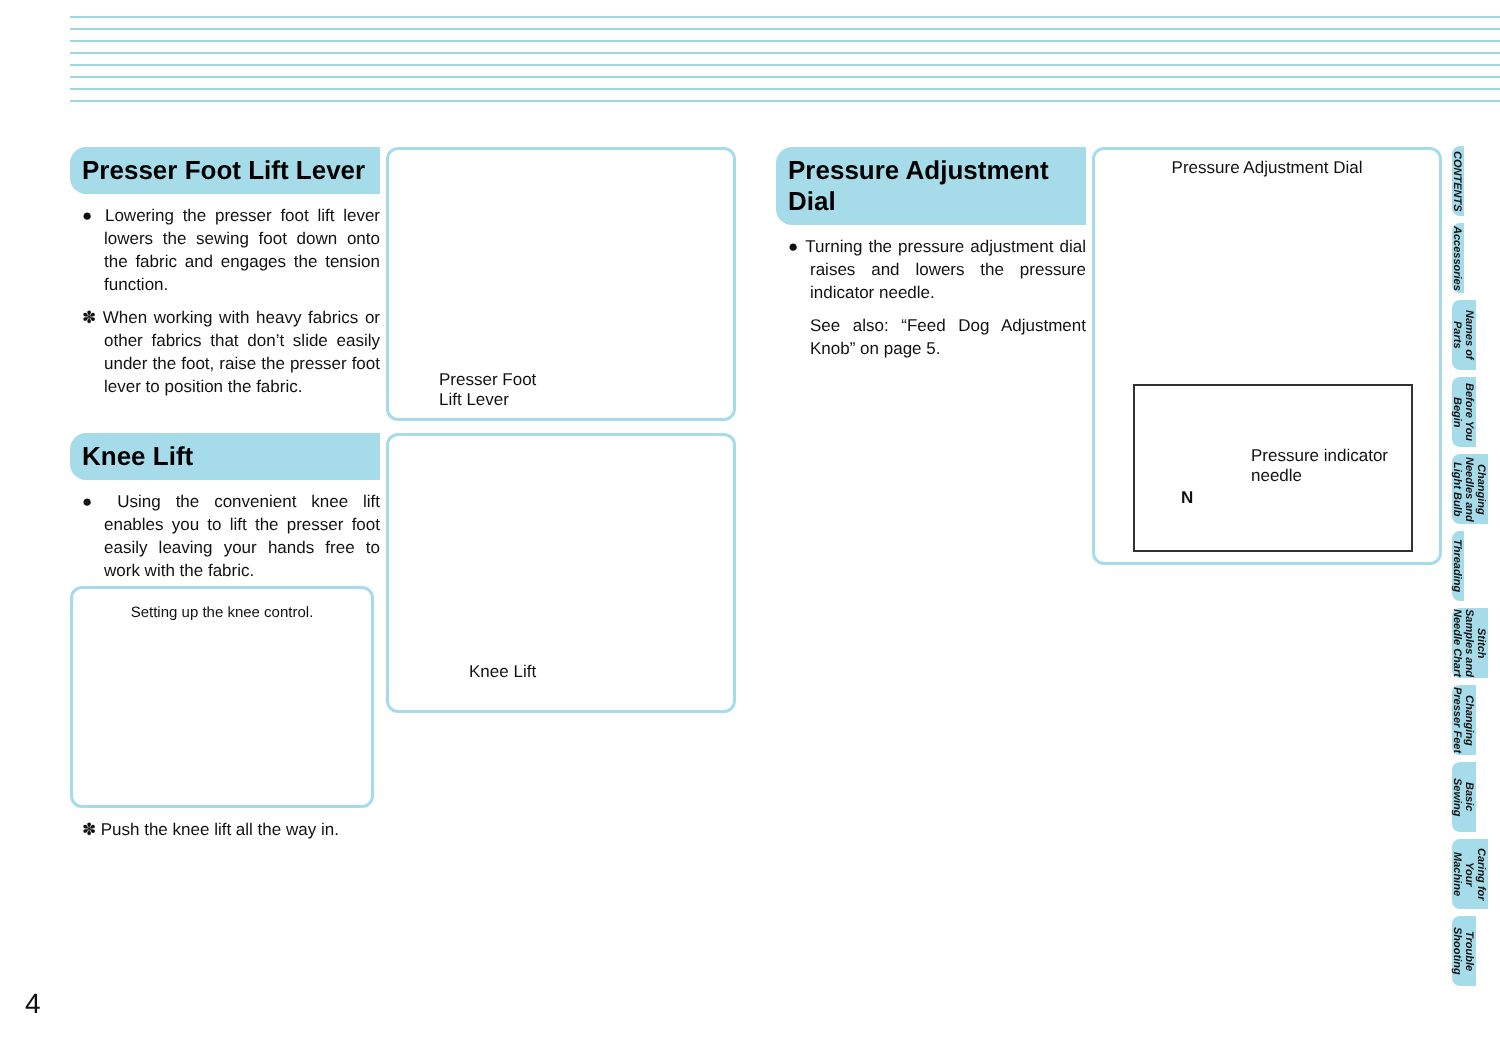Presser Foot Lift Lever
● Lowering the presser foot lift lever lowers the sewing foot down onto the fabric and engages the tension function.
✽ When working with heavy fabrics or other fabrics that don’t slide easily under the foot, raise the presser foot lever to position the fabric.
Presser Foot
Lift Lever
Knee Lift
● Using the convenient knee lift enables you to lift the presser foot easily leaving your hands free to work with the fabric.
Knee Lift
Setting up the knee control.
✽ Push the knee lift all the way in.
Pressure Adjustment Dial
● Turning the pressure adjustment dial raises and lowers the pressure indicator needle.
See also: “Feed Dog Adjustment Knob” on page 5.
Pressure Adjustment Dial
Pressure indicator
needle
N
CONTENTS
Accessories
Names of Parts
Before You Begin
Changing Needles and Light Bulb
Threading
Stitch Samples and Needle Chart
Changing Presser Feet
Basic Sewing
Caring for Your Machine
Trouble Shooting
4